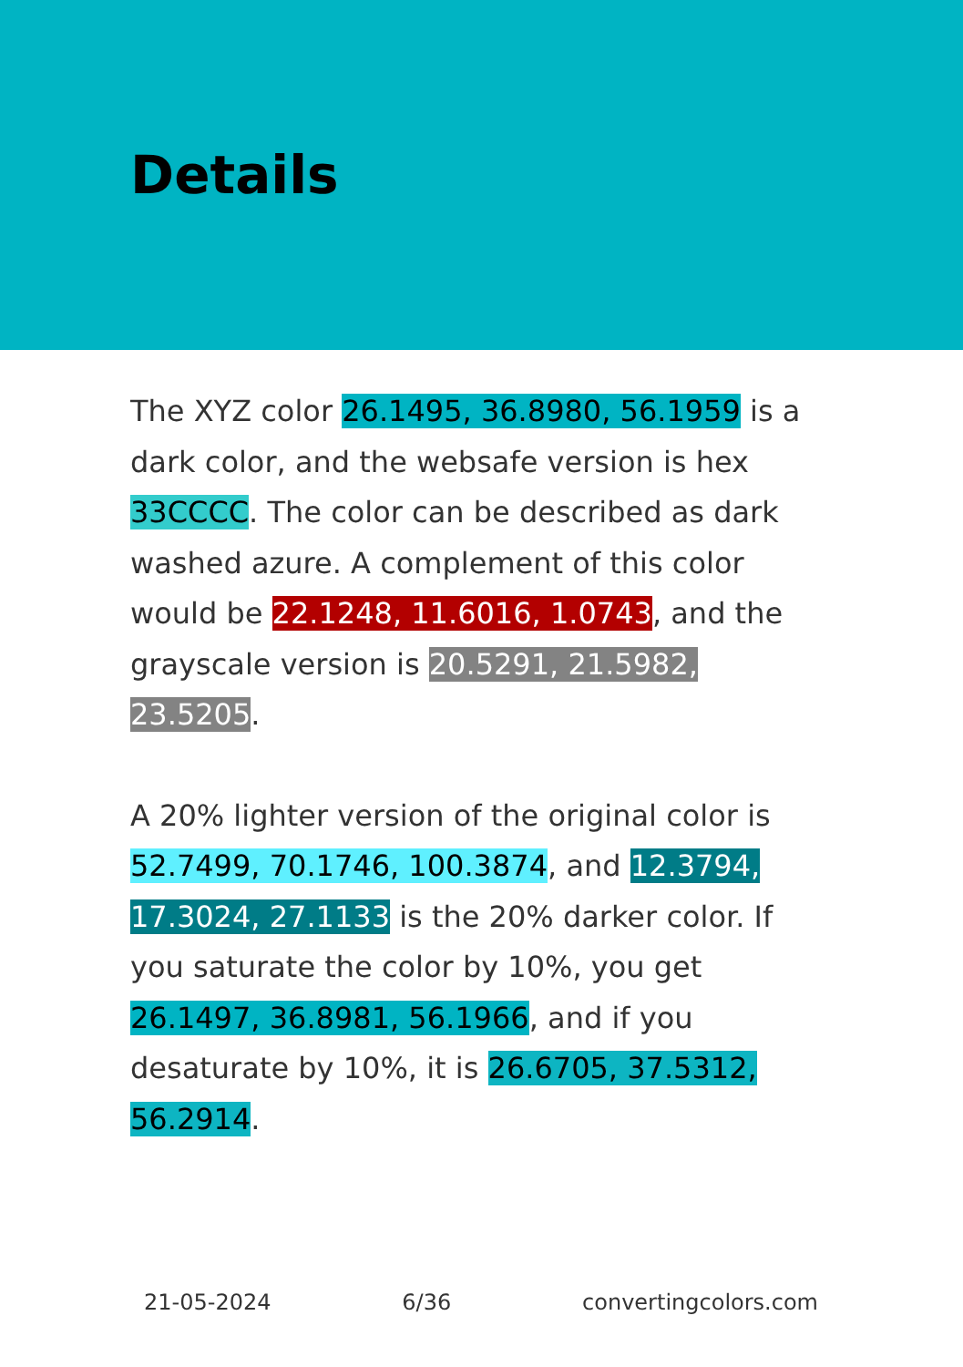Details
The XYZ color 26.1495, 36.8980, 56.1959 is a dark color, and the websafe version is hex 33CCCC. The color can be described as dark washed azure. A complement of this color would be 22.1248, 11.6016, 1.0743, and the grayscale version is 20.5291, 21.5982, 23.5205.
A 20% lighter version of the original color is 52.7499, 70.1746, 100.3874, and 12.3794, 17.3024, 27.1133 is the 20% darker color. If you saturate the color by 10%, you get 26.1497, 36.8981, 56.1966, and if you desaturate by 10%, it is 26.6705, 37.5312, 56.2914.
21-05-2024 6/36 convertingcolors.com